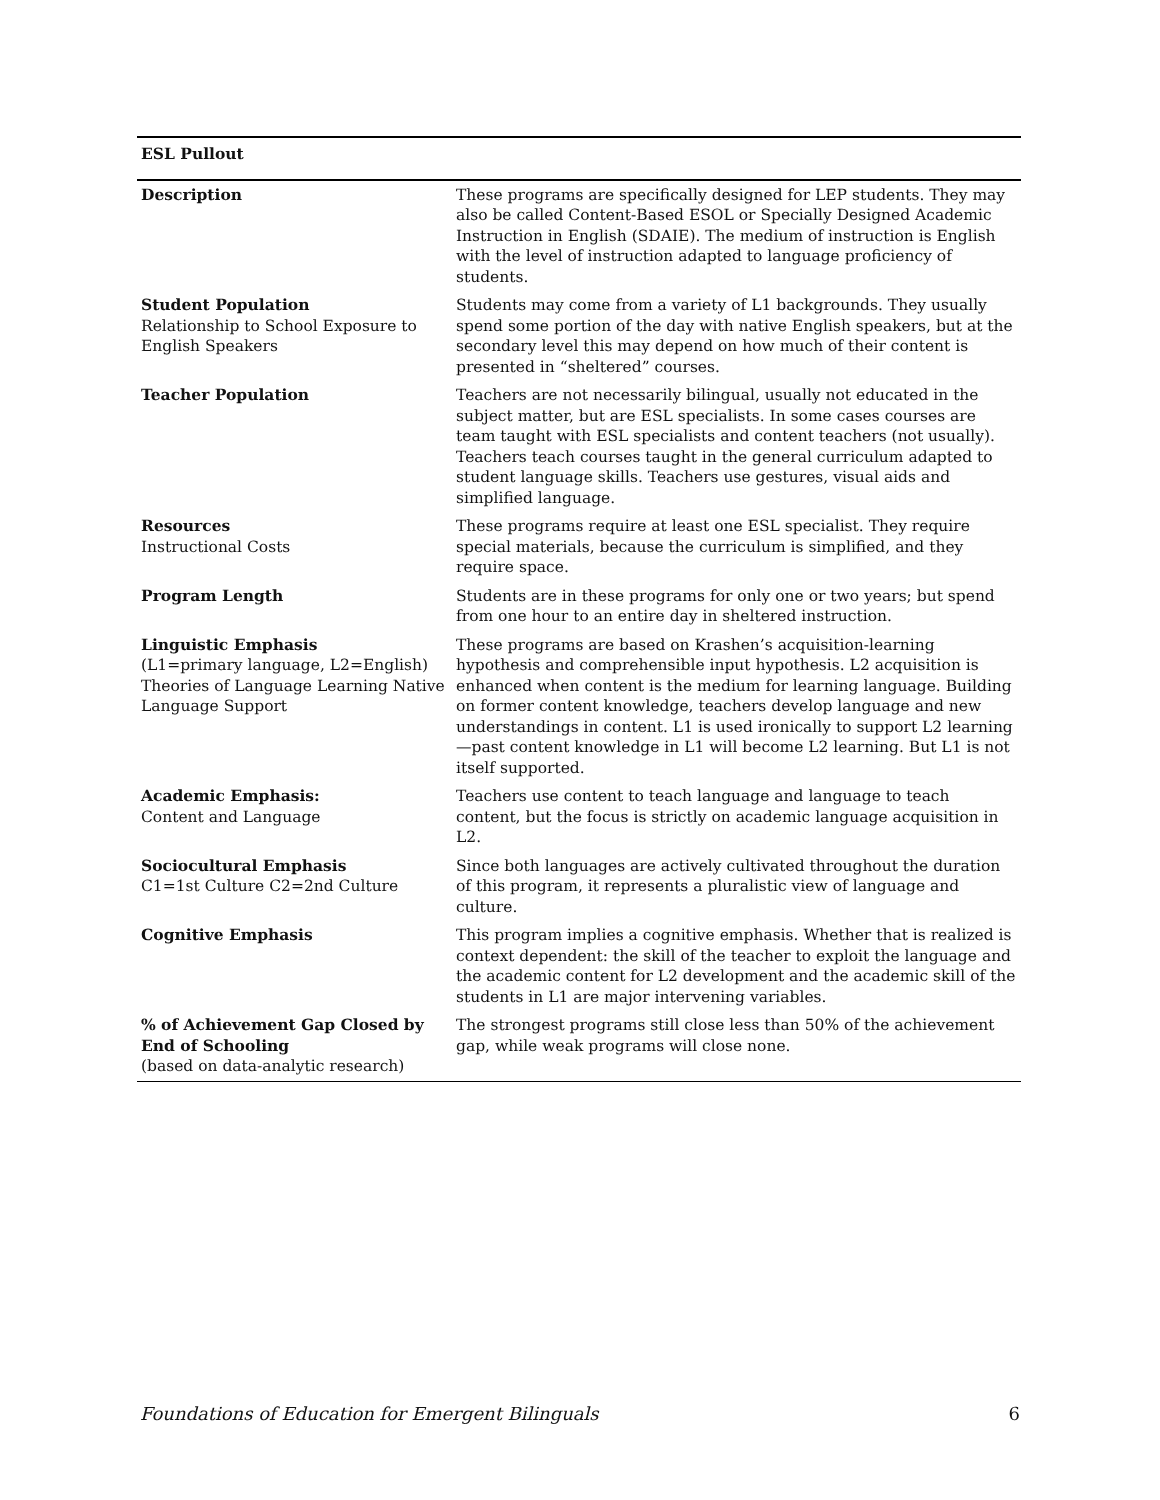ESL Pullout
| Description | These programs are specifically designed for LEP students. They may also be called Content-Based ESOL or Specially Designed Academic Instruction in English (SDAIE). The medium of instruction is English with the level of instruction adapted to language proficiency of students. |
| Student Population Relationship to School Exposure to English Speakers | Students may come from a variety of L1 backgrounds. They usually spend some portion of the day with native English speakers, but at the secondary level this may depend on how much of their content is presented in “sheltered” courses. |
| Teacher Population | Teachers are not necessarily bilingual, usually not educated in the subject matter, but are ESL specialists. In some cases courses are team taught with ESL specialists and content teachers (not usually). Teachers teach courses taught in the general curriculum adapted to student language skills. Teachers use gestures, visual aids and simplified language. |
| Resources Instructional Costs | These programs require at least one ESL specialist. They require special materials, because the curriculum is simplified, and they require space. |
| Program Length | Students are in these programs for only one or two years; but spend from one hour to an entire day in sheltered instruction. |
| Linguistic Emphasis (L1=primary language, L2=English) Theories of Language Learning Native Language Support | These programs are based on Krashen’s acquisition-learning hypothesis and comprehensible input hypothesis. L2 acquisition is enhanced when content is the medium for learning language. Building on former content knowledge, teachers develop language and new understandings in content. L1 is used ironically to support L2 learning—past content knowledge in L1 will become L2 learning. But L1 is not itself supported. |
| Academic Emphasis: Content and Language | Teachers use content to teach language and language to teach content, but the focus is strictly on academic language acquisition in L2. |
| Sociocultural Emphasis C1=1st Culture C2=2nd Culture | Since both languages are actively cultivated throughout the duration of this program, it represents a pluralistic view of language and culture. |
| Cognitive Emphasis | This program implies a cognitive emphasis. Whether that is realized is context dependent: the skill of the teacher to exploit the language and the academic content for L2 development and the academic skill of the students in L1 are major intervening variables. |
| % of Achievement Gap Closed by End of Schooling (based on data-analytic research) | The strongest programs still close less than 50% of the achievement gap, while weak programs will close none. |
Foundations of Education for Emergent Bilinguals 6